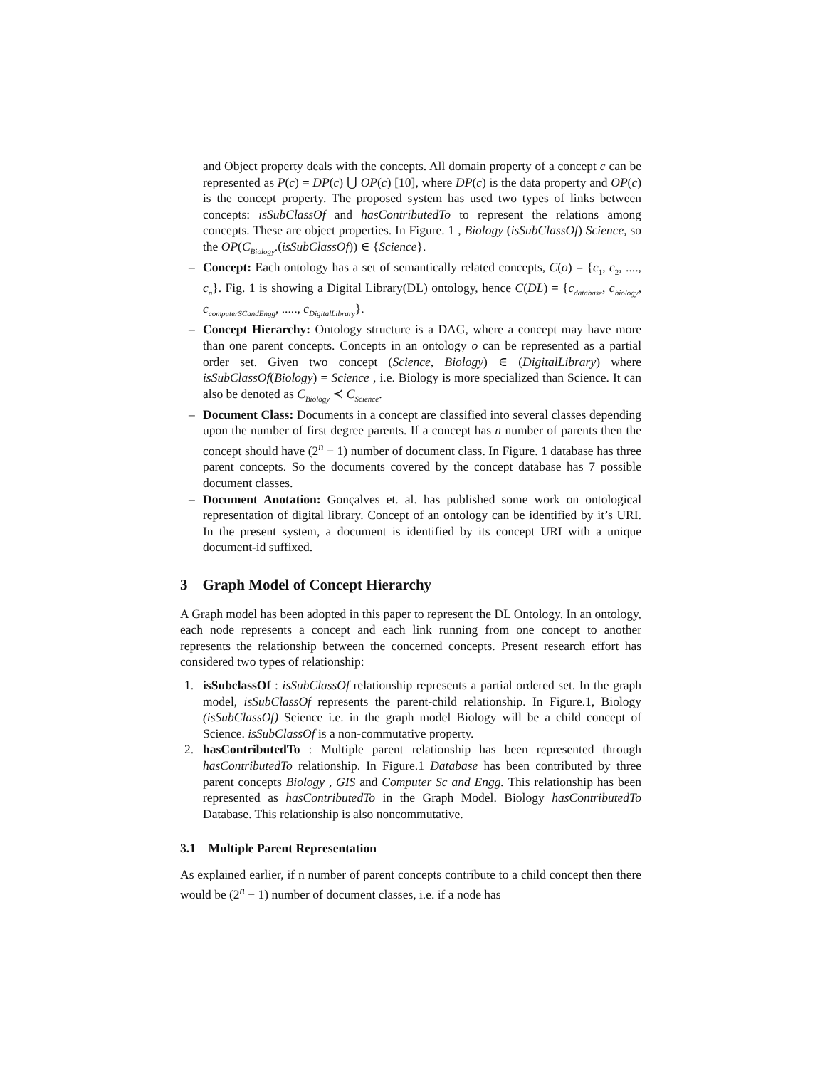and Object property deals with the concepts. All domain property of a concept c can be represented as P(c) = DP(c) ⋃ OP(c) [10], where DP(c) is the data property and OP(c) is the concept property. The proposed system has used two types of links between concepts: isSubClassOf and hasContributedTo to represent the relations among concepts. These are object properties. In Figure. 1 , Biology (isSubClassOf) Science, so the OP(C<sub>Biology</sub>.(isSubClassOf)) ∈ {Science}.
– Concept: Each ontology has a set of semantically related concepts, C(o) = {c<sub>1</sub>, c<sub>2</sub>, ...., c<sub>n</sub>}. Fig. 1 is showing a Digital Library(DL) ontology, hence C(DL) = {c<sub>database</sub>, c<sub>biology</sub>, c<sub>computerSCandEngg</sub>, ....., c<sub>DigitalLibrary</sub>}.
– Concept Hierarchy: Ontology structure is a DAG, where a concept may have more than one parent concepts. Concepts in an ontology o can be represented as a partial order set. Given two concept (Science, Biology) ∈ (DigitalLibrary) where isSubClassOf(Biology) = Science , i.e. Biology is more specialized than Science. It can also be denoted as C<sub>Biology</sub> ≺ C<sub>Science</sub>.
– Document Class: Documents in a concept are classified into several classes depending upon the number of first degree parents. If a concept has n number of parents then the concept should have (2<sup>n</sup> − 1) number of document class. In Figure. 1 database has three parent concepts. So the documents covered by the concept database has 7 possible document classes.
– Document Anotation: Gonçalves et. al. has published some work on ontological representation of digital library. Concept of an ontology can be identified by it’s URI. In the present system, a document is identified by its concept URI with a unique document-id suffixed.
3 Graph Model of Concept Hierarchy
A Graph model has been adopted in this paper to represent the DL Ontology. In an ontology, each node represents a concept and each link running from one concept to another represents the relationship between the concerned concepts. Present research effort has considered two types of relationship:
1. isSubclassOf : isSubClassOf relationship represents a partial ordered set. In the graph model, isSubClassOf represents the parent-child relationship. In Figure.1, Biology (isSubClassOf) Science i.e. in the graph model Biology will be a child concept of Science. isSubClassOf is a non-commutative property.
2. hasContributedTo : Multiple parent relationship has been represented through hasContributedTo relationship. In Figure.1 Database has been contributed by three parent concepts Biology , GIS and Computer Sc and Engg. This relationship has been represented as hasContributedTo in the Graph Model. Biology hasContributedTo Database. This relationship is also noncommutative.
3.1 Multiple Parent Representation
As explained earlier, if n number of parent concepts contribute to a child concept then there would be (2<sup>n</sup> − 1) number of document classes, i.e. if a node has